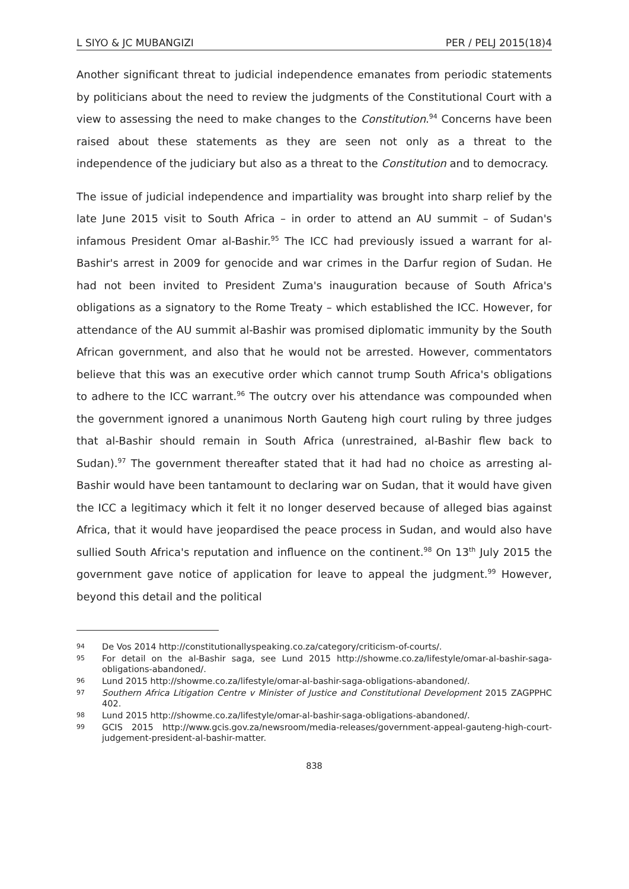L SIYO & JC MUBANGIZI PER / PELJ 2015(18)4
Another significant threat to judicial independence emanates from periodic statements by politicians about the need to review the judgments of the Constitutional Court with a view to assessing the need to make changes to the Constitution.<sup>94</sup> Concerns have been raised about these statements as they are seen not only as a threat to the independence of the judiciary but also as a threat to the Constitution and to democracy.
The issue of judicial independence and impartiality was brought into sharp relief by the late June 2015 visit to South Africa – in order to attend an AU summit – of Sudan's infamous President Omar al-Bashir.<sup>95</sup> The ICC had previously issued a warrant for al-Bashir's arrest in 2009 for genocide and war crimes in the Darfur region of Sudan. He had not been invited to President Zuma's inauguration because of South Africa's obligations as a signatory to the Rome Treaty – which established the ICC. However, for attendance of the AU summit al-Bashir was promised diplomatic immunity by the South African government, and also that he would not be arrested. However, commentators believe that this was an executive order which cannot trump South Africa's obligations to adhere to the ICC warrant.<sup>96</sup> The outcry over his attendance was compounded when the government ignored a unanimous North Gauteng high court ruling by three judges that al-Bashir should remain in South Africa (unrestrained, al-Bashir flew back to Sudan).<sup>97</sup> The government thereafter stated that it had had no choice as arresting al-Bashir would have been tantamount to declaring war on Sudan, that it would have given the ICC a legitimacy which it felt it no longer deserved because of alleged bias against Africa, that it would have jeopardised the peace process in Sudan, and would also have sullied South Africa's reputation and influence on the continent.<sup>98</sup> On 13<sup>th</sup> July 2015 the government gave notice of application for leave to appeal the judgment.<sup>99</sup> However, beyond this detail and the political
94
De Vos 2014 http://constitutionallyspeaking.co.za/category/criticism-of-courts/.
95
For detail on the al-Bashir saga, see Lund 2015 http://showme.co.za/lifestyle/omar-al-bashir-saga-obligations-abandoned/.
96
Lund 2015 http://showme.co.za/lifestyle/omar-al-bashir-saga-obligations-abandoned/.
97
Southern Africa Litigation Centre v Minister of Justice and Constitutional Development 2015 ZAGPPHC 402.
98
Lund 2015 http://showme.co.za/lifestyle/omar-al-bashir-saga-obligations-abandoned/.
99
GCIS 2015 http://www.gcis.gov.za/newsroom/media-releases/government-appeal-gauteng-high-court-judgement-president-al-bashir-matter.
838